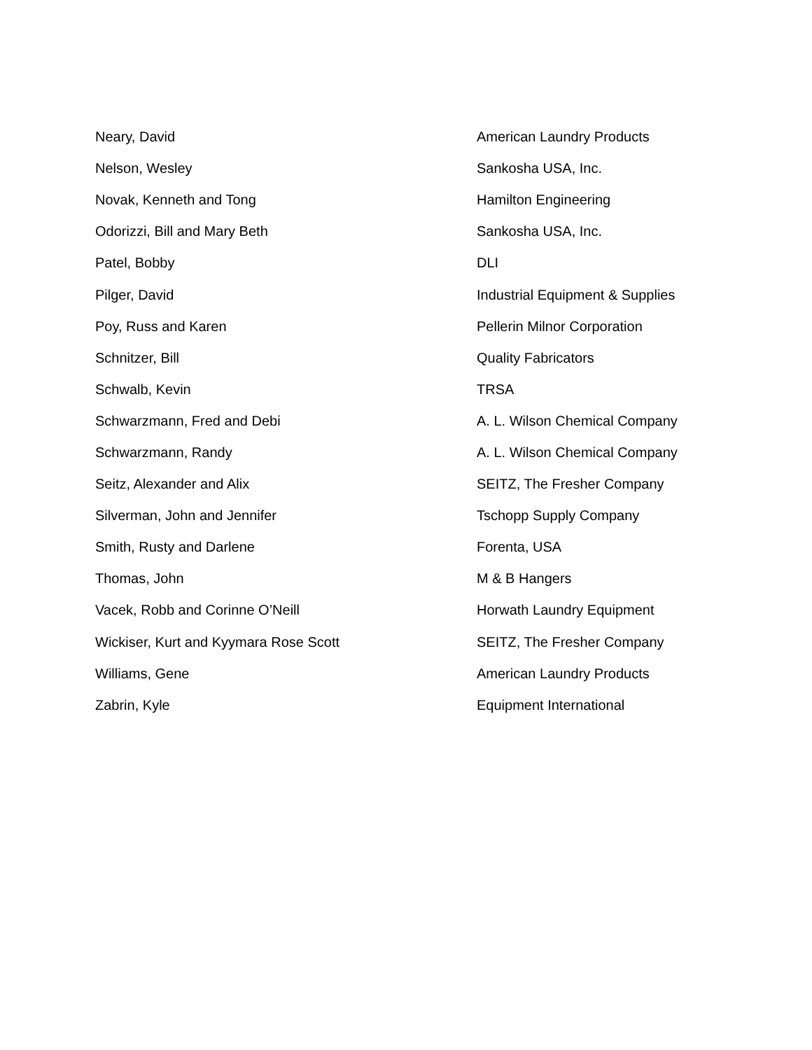| Neary, David | American Laundry Products |
| Nelson, Wesley | Sankosha USA, Inc. |
| Novak, Kenneth and Tong | Hamilton Engineering |
| Odorizzi, Bill and Mary Beth | Sankosha USA, Inc. |
| Patel, Bobby | DLI |
| Pilger, David | Industrial Equipment & Supplies |
| Poy, Russ and Karen | Pellerin Milnor Corporation |
| Schnitzer, Bill | Quality Fabricators |
| Schwalb, Kevin | TRSA |
| Schwarzmann, Fred and Debi | A. L. Wilson Chemical Company |
| Schwarzmann, Randy | A. L. Wilson Chemical Company |
| Seitz, Alexander and Alix | SEITZ, The Fresher Company |
| Silverman, John and Jennifer | Tschopp Supply Company |
| Smith, Rusty and Darlene | Forenta, USA |
| Thomas, John | M & B Hangers |
| Vacek, Robb and Corinne O’Neill | Horwath Laundry Equipment |
| Wickiser, Kurt and Kyymara Rose Scott | SEITZ, The Fresher Company |
| Williams, Gene | American Laundry Products |
| Zabrin, Kyle | Equipment International |